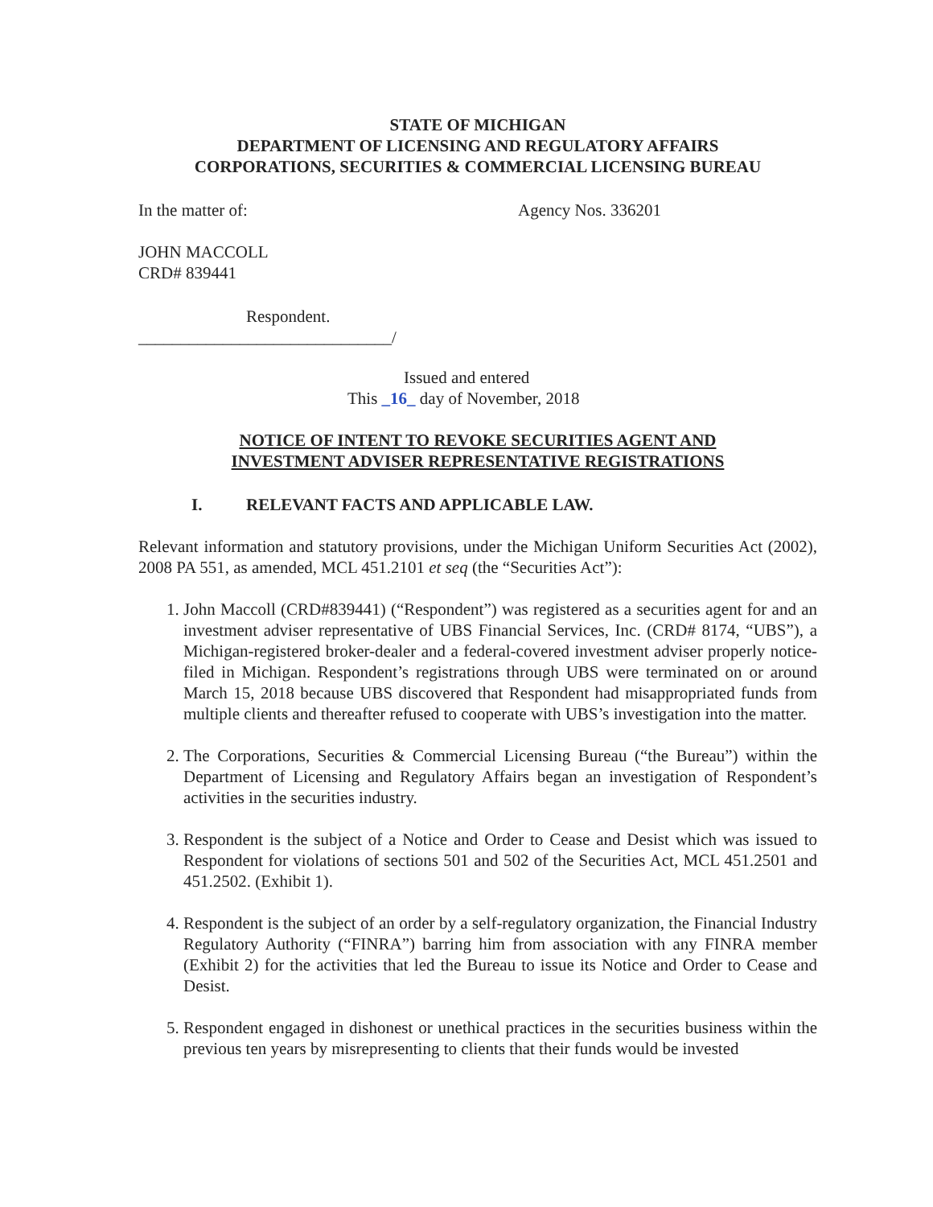STATE OF MICHIGAN
DEPARTMENT OF LICENSING AND REGULATORY AFFAIRS
CORPORATIONS, SECURITIES & COMMERCIAL LICENSING BUREAU
In the matter of: Agency Nos. 336201
JOHN MACCOLL
CRD# 839441
Respondent.
______________________________/
Issued and entered
This _16_ day of November, 2018
NOTICE OF INTENT TO REVOKE SECURITIES AGENT AND
INVESTMENT ADVISER REPRESENTATIVE REGISTRATIONS
I. RELEVANT FACTS AND APPLICABLE LAW.
Relevant information and statutory provisions, under the Michigan Uniform Securities Act (2002), 2008 PA 551, as amended, MCL 451.2101 et seq (the “Securities Act”):
1. John Maccoll (CRD#839441) (“Respondent”) was registered as a securities agent for and an investment adviser representative of UBS Financial Services, Inc. (CRD# 8174, “UBS”), a Michigan-registered broker-dealer and a federal-covered investment adviser properly notice-filed in Michigan. Respondent’s registrations through UBS were terminated on or around March 15, 2018 because UBS discovered that Respondent had misappropriated funds from multiple clients and thereafter refused to cooperate with UBS’s investigation into the matter.
2. The Corporations, Securities & Commercial Licensing Bureau (“the Bureau”) within the Department of Licensing and Regulatory Affairs began an investigation of Respondent’s activities in the securities industry.
3. Respondent is the subject of a Notice and Order to Cease and Desist which was issued to Respondent for violations of sections 501 and 502 of the Securities Act, MCL 451.2501 and 451.2502. (Exhibit 1).
4. Respondent is the subject of an order by a self-regulatory organization, the Financial Industry Regulatory Authority (“FINRA”) barring him from association with any FINRA member (Exhibit 2) for the activities that led the Bureau to issue its Notice and Order to Cease and Desist.
5. Respondent engaged in dishonest or unethical practices in the securities business within the previous ten years by misrepresenting to clients that their funds would be invested